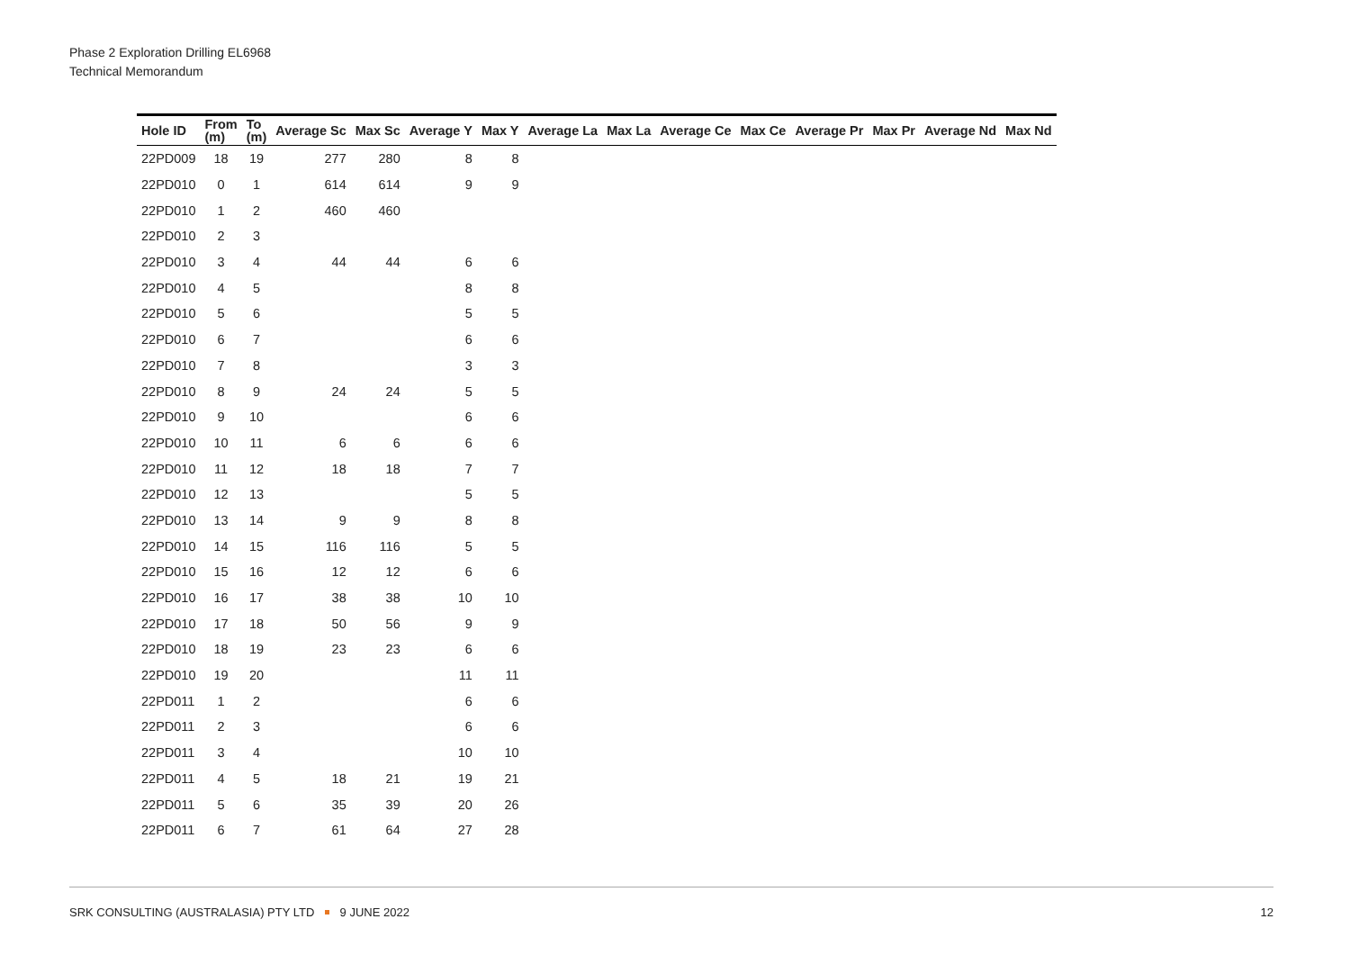Phase 2 Exploration Drilling EL6968
Technical Memorandum
| Hole ID | From (m) | To (m) | Average Sc | Max Sc | Average Y | Max Y | Average La | Max La | Average Ce | Max Ce | Average Pr | Max Pr | Average Nd | Max Nd |
| --- | --- | --- | --- | --- | --- | --- | --- | --- | --- | --- | --- | --- | --- | --- |
| 22PD009 | 18 | 19 | 277 | 280 | 8 | 8 | | | | | | | | |
| 22PD010 | 0 | 1 | 614 | 614 | 9 | 9 | | | | | | | | |
| 22PD010 | 1 | 2 | 460 | 460 | | | | | | | | | | |
| 22PD010 | 2 | 3 | | | | | | | | | | | | |
| 22PD010 | 3 | 4 | 44 | 44 | 6 | 6 | | | | | | | | |
| 22PD010 | 4 | 5 | | | 8 | 8 | | | | | | | | |
| 22PD010 | 5 | 6 | | | 5 | 5 | | | | | | | | |
| 22PD010 | 6 | 7 | | | 6 | 6 | | | | | | | | |
| 22PD010 | 7 | 8 | | | 3 | 3 | | | | | | | | |
| 22PD010 | 8 | 9 | 24 | 24 | 5 | 5 | | | | | | | | |
| 22PD010 | 9 | 10 | | | 6 | 6 | | | | | | | | |
| 22PD010 | 10 | 11 | 6 | 6 | 6 | 6 | | | | | | | | |
| 22PD010 | 11 | 12 | 18 | 18 | 7 | 7 | | | | | | | | |
| 22PD010 | 12 | 13 | | | 5 | 5 | | | | | | | | |
| 22PD010 | 13 | 14 | 9 | 9 | 8 | 8 | | | | | | | | |
| 22PD010 | 14 | 15 | 116 | 116 | 5 | 5 | | | | | | | | |
| 22PD010 | 15 | 16 | 12 | 12 | 6 | 6 | | | | | | | | |
| 22PD010 | 16 | 17 | 38 | 38 | 10 | 10 | | | | | | | | |
| 22PD010 | 17 | 18 | 50 | 56 | 9 | 9 | | | | | | | | |
| 22PD010 | 18 | 19 | 23 | 23 | 6 | 6 | | | | | | | | |
| 22PD010 | 19 | 20 | | | 11 | 11 | | | | | | | | |
| 22PD011 | 1 | 2 | | | 6 | 6 | | | | | | | | |
| 22PD011 | 2 | 3 | | | 6 | 6 | | | | | | | | |
| 22PD011 | 3 | 4 | | | 10 | 10 | | | | | | | | |
| 22PD011 | 4 | 5 | 18 | 21 | 19 | 21 | | | | | | | | |
| 22PD011 | 5 | 6 | 35 | 39 | 20 | 26 | | | | | | | | |
| 22PD011 | 6 | 7 | 61 | 64 | 27 | 28 | | | | | | | | |
SRK CONSULTING (AUSTRALASIA) PTY LTD 9 JUNE 2022 12